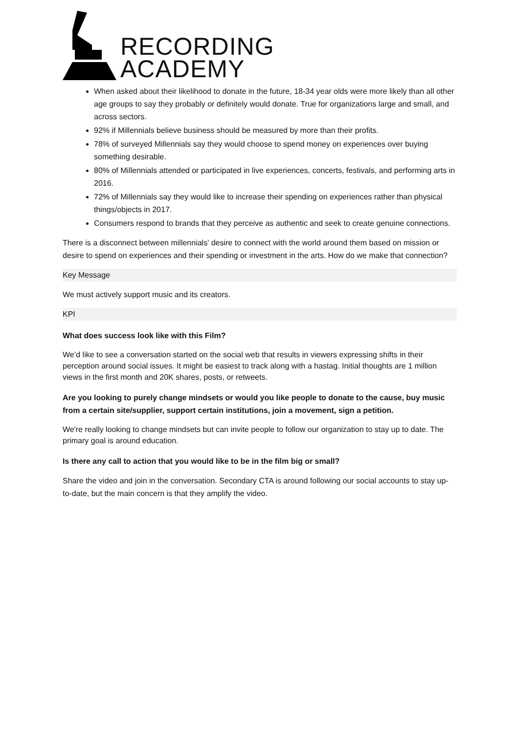RECORDING
ACADEMY
When asked about their likelihood to donate in the future, 18-34 year olds were more likely than all other age groups to say they probably or definitely would donate. True for organizations large and small, and across sectors.
92% if Millennials believe business should be measured by more than their profits.
78% of surveyed Millennials say they would choose to spend money on experiences over buying something desirable.
80% of Millennials attended or participated in live experiences, concerts, festivals, and performing arts in 2016.
72% of Millennials say they would like to increase their spending on experiences rather than physical things/objects in 2017.
Consumers respond to brands that they perceive as authentic and seek to create genuine connections.
There is a disconnect between millennials' desire to connect with the world around them based on mission or desire to spend on experiences and their spending or investment in the arts. How do we make that connection?
Key Message
We must actively support music and its creators.
KPI
What does success look like with this Film?
We’d like to see a conversation started on the social web that results in viewers expressing shifts in their perception around social issues. It might be easiest to track along with a hastag. Initial thoughts are 1 million views in the first month and 20K shares, posts, or retweets.
Are you looking to purely change mindsets or would you like people to donate to the cause, buy music from a certain site/supplier, support certain institutions, join a movement, sign a petition.
We're really looking to change mindsets but can invite people to follow our organization to stay up to date. The primary goal is around education.
Is there any call to action that you would like to be in the film big or small?
Share the video and join in the conversation. Secondary CTA is around following our social accounts to stay up-to-date, but the main concern is that they amplify the video.